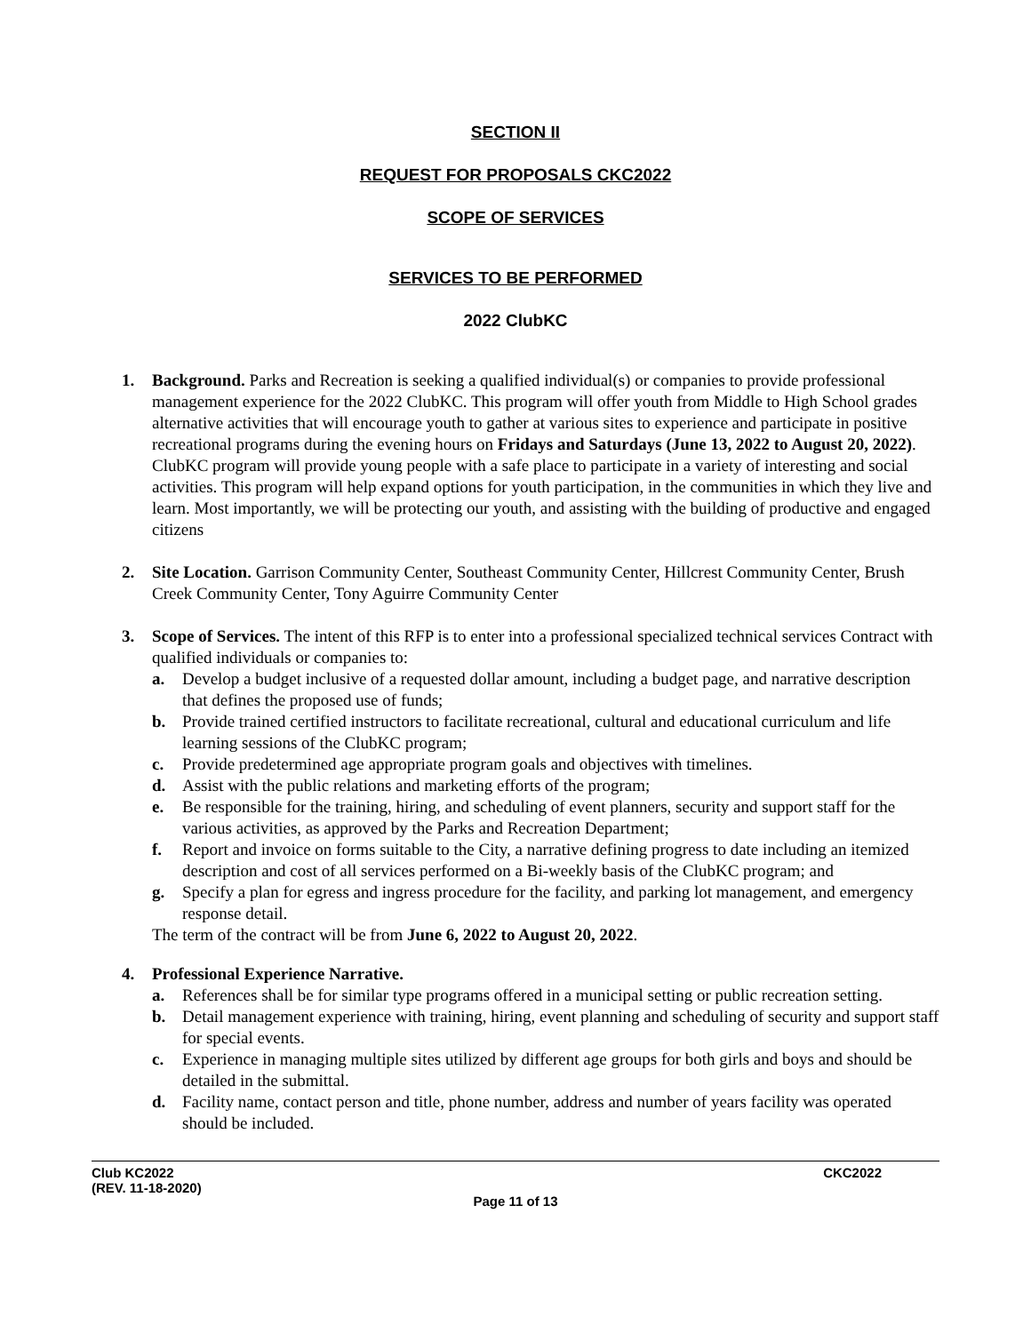SECTION II
REQUEST FOR PROPOSALS CKC2022
SCOPE OF SERVICES
SERVICES TO BE PERFORMED
2022 ClubKC
1. Background. Parks and Recreation is seeking a qualified individual(s) or companies to provide professional management experience for the 2022 ClubKC. This program will offer youth from Middle to High School grades alternative activities that will encourage youth to gather at various sites to experience and participate in positive recreational programs during the evening hours on Fridays and Saturdays (June 13, 2022 to August 20, 2022). ClubKC program will provide young people with a safe place to participate in a variety of interesting and social activities. This program will help expand options for youth participation, in the communities in which they live and learn. Most importantly, we will be protecting our youth, and assisting with the building of productive and engaged citizens
2. Site Location. Garrison Community Center, Southeast Community Center, Hillcrest Community Center, Brush Creek Community Center, Tony Aguirre Community Center
3. Scope of Services. The intent of this RFP is to enter into a professional specialized technical services Contract with qualified individuals or companies to:
a. Develop a budget inclusive of a requested dollar amount, including a budget page, and narrative description that defines the proposed use of funds;
b. Provide trained certified instructors to facilitate recreational, cultural and educational curriculum and life learning sessions of the ClubKC program;
c. Provide predetermined age appropriate program goals and objectives with timelines.
d. Assist with the public relations and marketing efforts of the program;
e. Be responsible for the training, hiring, and scheduling of event planners, security and support staff for the various activities, as approved by the Parks and Recreation Department;
f. Report and invoice on forms suitable to the City, a narrative defining progress to date including an itemized description and cost of all services performed on a Bi-weekly basis of the ClubKC program; and
g. Specify a plan for egress and ingress procedure for the facility, and parking lot management, and emergency response detail.
The term of the contract will be from June 6, 2022 to August 20, 2022.
4. Professional Experience Narrative.
a. References shall be for similar type programs offered in a municipal setting or public recreation setting.
b. Detail management experience with training, hiring, event planning and scheduling of security and support staff for special events.
c. Experience in managing multiple sites utilized by different age groups for both girls and boys and should be detailed in the submittal.
d. Facility name, contact person and title, phone number, address and number of years facility was operated should be included.
Club KC2022
(REV. 11-18-2020) CKC2022
Page 11 of 13